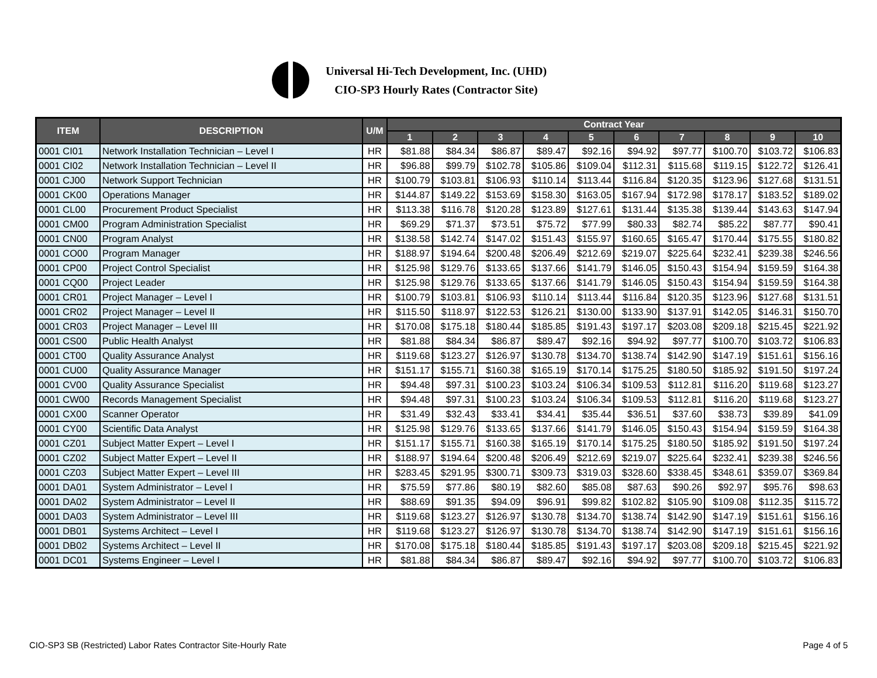Universal Hi-Tech Development, Inc. (UHD)
CIO-SP3 Hourly Rates (Contractor Site)
| ITEM | DESCRIPTION | U/M | Contract Year | | | | | | | | | |
| --- | --- | --- | --- | --- | --- | --- | --- | --- | --- | --- | --- | --- |
| | | | 1 | 2 | 3 | 4 | 5 | 6 | 7 | 8 | 9 | 10 |
| 0001 CI01 | Network Installation Technician – Level I | HR | $81.88 | $84.34 | $86.87 | $89.47 | $92.16 | $94.92 | $97.77 | $100.70 | $103.72 | $106.83 |
| 0001 CI02 | Network Installation Technician – Level II | HR | $96.88 | $99.79 | $102.78 | $105.86 | $109.04 | $112.31 | $115.68 | $119.15 | $122.72 | $126.41 |
| 0001 CJ00 | Network Support Technician | HR | $100.79 | $103.81 | $106.93 | $110.14 | $113.44 | $116.84 | $120.35 | $123.96 | $127.68 | $131.51 |
| 0001 CK00 | Operations Manager | HR | $144.87 | $149.22 | $153.69 | $158.30 | $163.05 | $167.94 | $172.98 | $178.17 | $183.52 | $189.02 |
| 0001 CL00 | Procurement Product Specialist | HR | $113.38 | $116.78 | $120.28 | $123.89 | $127.61 | $131.44 | $135.38 | $139.44 | $143.63 | $147.94 |
| 0001 CM00 | Program Administration Specialist | HR | $69.29 | $71.37 | $73.51 | $75.72 | $77.99 | $80.33 | $82.74 | $85.22 | $87.77 | $90.41 |
| 0001 CN00 | Program Analyst | HR | $138.58 | $142.74 | $147.02 | $151.43 | $155.97 | $160.65 | $165.47 | $170.44 | $175.55 | $180.82 |
| 0001 CO00 | Program Manager | HR | $188.97 | $194.64 | $200.48 | $206.49 | $212.69 | $219.07 | $225.64 | $232.41 | $239.38 | $246.56 |
| 0001 CP00 | Project Control Specialist | HR | $125.98 | $129.76 | $133.65 | $137.66 | $141.79 | $146.05 | $150.43 | $154.94 | $159.59 | $164.38 |
| 0001 CQ00 | Project Leader | HR | $125.98 | $129.76 | $133.65 | $137.66 | $141.79 | $146.05 | $150.43 | $154.94 | $159.59 | $164.38 |
| 0001 CR01 | Project Manager – Level I | HR | $100.79 | $103.81 | $106.93 | $110.14 | $113.44 | $116.84 | $120.35 | $123.96 | $127.68 | $131.51 |
| 0001 CR02 | Project Manager – Level II | HR | $115.50 | $118.97 | $122.53 | $126.21 | $130.00 | $133.90 | $137.91 | $142.05 | $146.31 | $150.70 |
| 0001 CR03 | Project Manager – Level III | HR | $170.08 | $175.18 | $180.44 | $185.85 | $191.43 | $197.17 | $203.08 | $209.18 | $215.45 | $221.92 |
| 0001 CS00 | Public Health Analyst | HR | $81.88 | $84.34 | $86.87 | $89.47 | $92.16 | $94.92 | $97.77 | $100.70 | $103.72 | $106.83 |
| 0001 CT00 | Quality Assurance Analyst | HR | $119.68 | $123.27 | $126.97 | $130.78 | $134.70 | $138.74 | $142.90 | $147.19 | $151.61 | $156.16 |
| 0001 CU00 | Quality Assurance Manager | HR | $151.17 | $155.71 | $160.38 | $165.19 | $170.14 | $175.25 | $180.50 | $185.92 | $191.50 | $197.24 |
| 0001 CV00 | Quality Assurance Specialist | HR | $94.48 | $97.31 | $100.23 | $103.24 | $106.34 | $109.53 | $112.81 | $116.20 | $119.68 | $123.27 |
| 0001 CW00 | Records Management Specialist | HR | $94.48 | $97.31 | $100.23 | $103.24 | $106.34 | $109.53 | $112.81 | $116.20 | $119.68 | $123.27 |
| 0001 CX00 | Scanner Operator | HR | $31.49 | $32.43 | $33.41 | $34.41 | $35.44 | $36.51 | $37.60 | $38.73 | $39.89 | $41.09 |
| 0001 CY00 | Scientific Data Analyst | HR | $125.98 | $129.76 | $133.65 | $137.66 | $141.79 | $146.05 | $150.43 | $154.94 | $159.59 | $164.38 |
| 0001 CZ01 | Subject Matter Expert – Level I | HR | $151.17 | $155.71 | $160.38 | $165.19 | $170.14 | $175.25 | $180.50 | $185.92 | $191.50 | $197.24 |
| 0001 CZ02 | Subject Matter Expert – Level II | HR | $188.97 | $194.64 | $200.48 | $206.49 | $212.69 | $219.07 | $225.64 | $232.41 | $239.38 | $246.56 |
| 0001 CZ03 | Subject Matter Expert – Level III | HR | $283.45 | $291.95 | $300.71 | $309.73 | $319.03 | $328.60 | $338.45 | $348.61 | $359.07 | $369.84 |
| 0001 DA01 | System Administrator – Level I | HR | $75.59 | $77.86 | $80.19 | $82.60 | $85.08 | $87.63 | $90.26 | $92.97 | $95.76 | $98.63 |
| 0001 DA02 | System Administrator – Level II | HR | $88.69 | $91.35 | $94.09 | $96.91 | $99.82 | $102.82 | $105.90 | $109.08 | $112.35 | $115.72 |
| 0001 DA03 | System Administrator – Level III | HR | $119.68 | $123.27 | $126.97 | $130.78 | $134.70 | $138.74 | $142.90 | $147.19 | $151.61 | $156.16 |
| 0001 DB01 | Systems Architect – Level I | HR | $119.68 | $123.27 | $126.97 | $130.78 | $134.70 | $138.74 | $142.90 | $147.19 | $151.61 | $156.16 |
| 0001 DB02 | Systems Architect – Level II | HR | $170.08 | $175.18 | $180.44 | $185.85 | $191.43 | $197.17 | $203.08 | $209.18 | $215.45 | $221.92 |
| 0001 DC01 | Systems Engineer – Level I | HR | $81.88 | $84.34 | $86.87 | $89.47 | $92.16 | $94.92 | $97.77 | $100.70 | $103.72 | $106.83 |
CIO-SP3 SB (Restricted) Labor Rates Contractor Site-Hourly Rate
Page 4 of 5